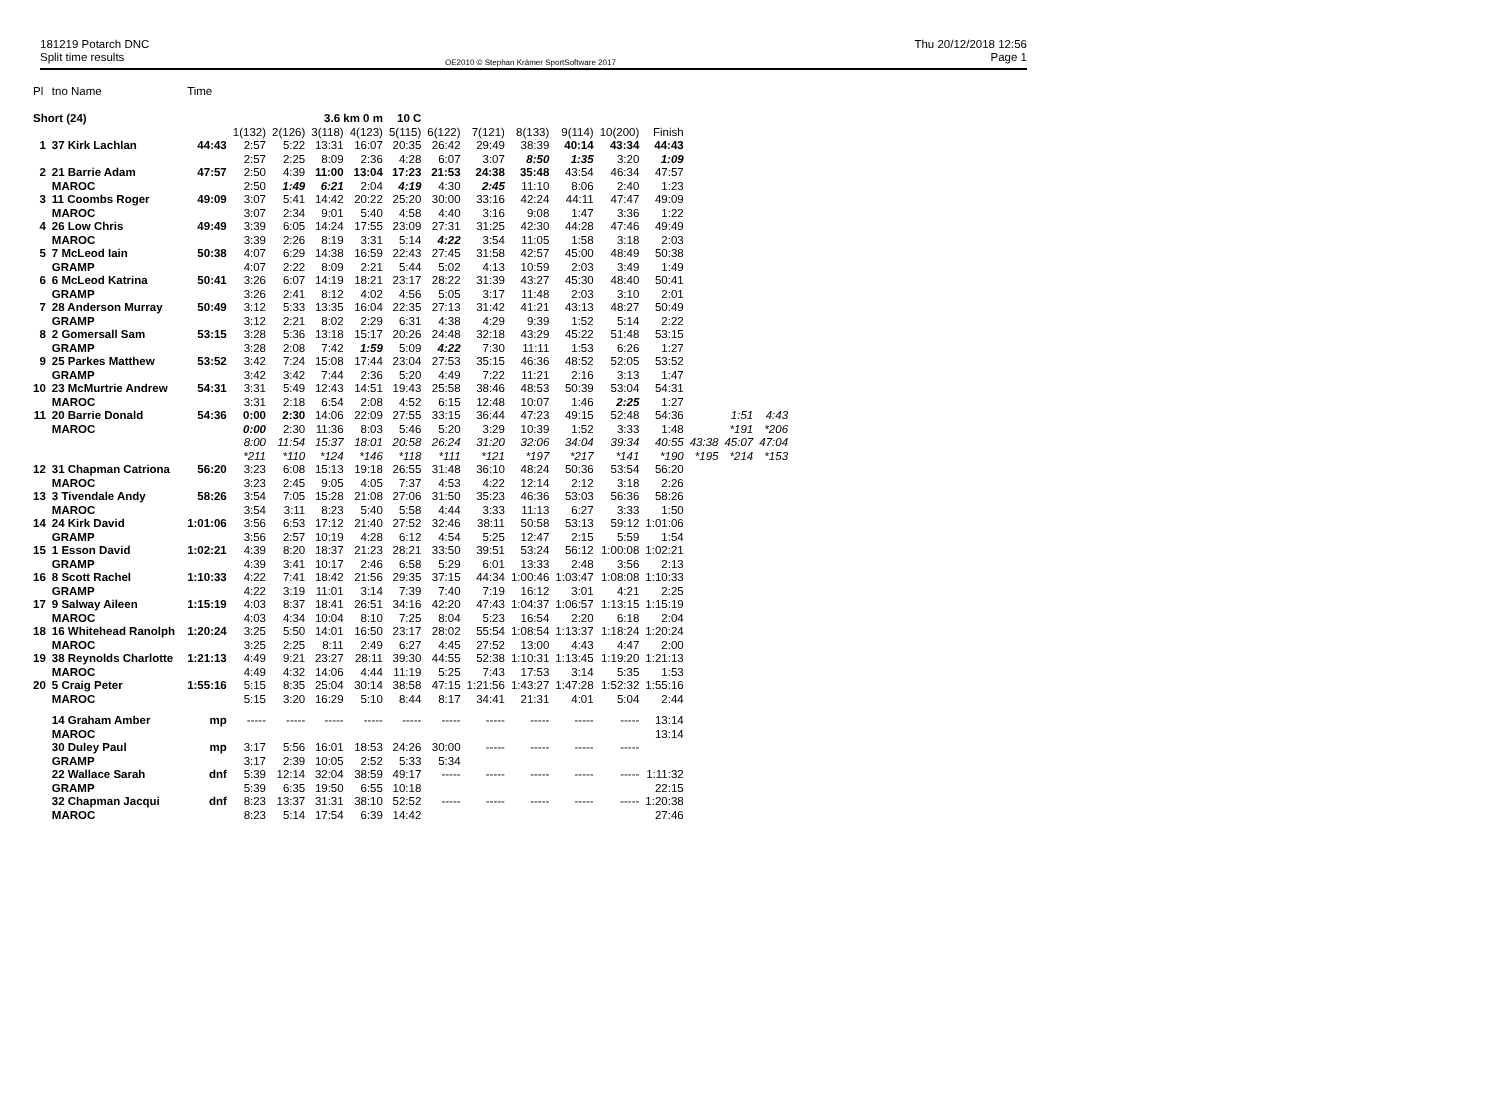181219 Potarch DNC
Split time results
OE2010 © Stephan Krämer SportSoftware 2017
Thu 20/12/2018 12:56
Page 1
| Pl | tno Name | | Time | | | | | | | | | | | | | | |
| Short (24) | | | | | | 3.6 km 0 m | | 10 C | | | | | | | | | |
| | | | | 1(132) | 2(126) | 3(118) | 4(123) | 5(115) | 6(122) | 7(121) | 8(133) | 9(114) | 10(200) | Finish | | | |
| 1 | 37 Kirk Lachlan | | 44:43 | 2:57 | 5:22 | 13:31 | 16:07 | 20:35 | 26:42 | 29:49 | 38:39 | 40:14 | 43:34 | 44:43 | | | |
| | | | | 2:57 | 2:25 | 8:09 | 2:36 | 4:28 | 6:07 | 3:07 | 8:50 | 1:35 | 3:20 | 1:09 | | | |
| 2 | 21 Barrie Adam | | 47:57 | 2:50 | 4:39 | 11:00 | 13:04 | 17:23 | 21:53 | 24:38 | 35:48 | 43:54 | 46:34 | 47:57 | | | |
| | MAROC | | | 2:50 | 1:49 | 6:21 | 2:04 | 4:19 | 4:30 | 2:45 | 11:10 | 8:06 | 2:40 | 1:23 | | | |
| 3 | 11 Coombs Roger | | 49:09 | 3:07 | 5:41 | 14:42 | 20:22 | 25:20 | 30:00 | 33:16 | 42:24 | 44:11 | 47:47 | 49:09 | | | |
| | MAROC | | | 3:07 | 2:34 | 9:01 | 5:40 | 4:58 | 4:40 | 3:16 | 9:08 | 1:47 | 3:36 | 1:22 | | | |
| 4 | 26 Low Chris | | 49:49 | 3:39 | 6:05 | 14:24 | 17:55 | 23:09 | 27:31 | 31:25 | 42:30 | 44:28 | 47:46 | 49:49 | | | |
| | MAROC | | | 3:39 | 2:26 | 8:19 | 3:31 | 5:14 | 4:22 | 3:54 | 11:05 | 1:58 | 3:18 | 2:03 | | | |
| 5 | 7 McLeod Iain | | 50:38 | 4:07 | 6:29 | 14:38 | 16:59 | 22:43 | 27:45 | 31:58 | 42:57 | 45:00 | 48:49 | 50:38 | | | |
| | GRAMP | | | 4:07 | 2:22 | 8:09 | 2:21 | 5:44 | 5:02 | 4:13 | 10:59 | 2:03 | 3:49 | 1:49 | | | |
| 6 | 6 McLeod Katrina | | 50:41 | 3:26 | 6:07 | 14:19 | 18:21 | 23:17 | 28:22 | 31:39 | 43:27 | 45:30 | 48:40 | 50:41 | | | |
| | GRAMP | | | 3:26 | 2:41 | 8:12 | 4:02 | 4:56 | 5:05 | 3:17 | 11:48 | 2:03 | 3:10 | 2:01 | | | |
| 7 | 28 Anderson Murray | | 50:49 | 3:12 | 5:33 | 13:35 | 16:04 | 22:35 | 27:13 | 31:42 | 41:21 | 43:13 | 48:27 | 50:49 | | | |
| | GRAMP | | | 3:12 | 2:21 | 8:02 | 2:29 | 6:31 | 4:38 | 4:29 | 9:39 | 1:52 | 5:14 | 2:22 | | | |
| 8 | 2 Gomersall Sam | | 53:15 | 3:28 | 5:36 | 13:18 | 15:17 | 20:26 | 24:48 | 32:18 | 43:29 | 45:22 | 51:48 | 53:15 | | | |
| | GRAMP | | | 3:28 | 2:08 | 7:42 | 1:59 | 5:09 | 4:22 | 7:30 | 11:11 | 1:53 | 6:26 | 1:27 | | | |
| 9 | 25 Parkes Matthew | | 53:52 | 3:42 | 7:24 | 15:08 | 17:44 | 23:04 | 27:53 | 35:15 | 46:36 | 48:52 | 52:05 | 53:52 | | | |
| | GRAMP | | | 3:42 | 3:42 | 7:44 | 2:36 | 5:20 | 4:49 | 7:22 | 11:21 | 2:16 | 3:13 | 1:47 | | | |
| 10 | 23 McMurtrie Andrew | | 54:31 | 3:31 | 5:49 | 12:43 | 14:51 | 19:43 | 25:58 | 38:46 | 48:53 | 50:39 | 53:04 | 54:31 | | | |
| | MAROC | | | 3:31 | 2:18 | 6:54 | 2:08 | 4:52 | 6:15 | 12:48 | 10:07 | 1:46 | 2:25 | 1:27 | | | |
| 11 | 20 Barrie Donald | | 54:36 | 0:00 | 2:30 | 14:06 | 22:09 | 27:55 | 33:15 | 36:44 | 47:23 | 49:15 | 52:48 | 54:36 | | 1:51 | 4:43 |
| | MAROC | | | 0:00 | 2:30 | 11:36 | 8:03 | 5:46 | 5:20 | 3:29 | 10:39 | 1:52 | 3:33 | 1:48 | | *191 | *206 |
| | | | | 8:00 | 11:54 | 15:37 | 18:01 | 20:58 | 26:24 | 31:20 | 32:06 | 34:04 | 39:34 | 40:55 | 43:38 | 45:07 | 47:04 |
| | | | | *211 | *110 | *124 | *146 | *118 | *111 | *121 | *197 | *217 | *141 | *190 | *195 | *214 | *153 |
| 12 | 31 Chapman Catriona | | 56:20 | 3:23 | 6:08 | 15:13 | 19:18 | 26:55 | 31:48 | 36:10 | 48:24 | 50:36 | 53:54 | 56:20 | | | |
| | MAROC | | | 3:23 | 2:45 | 9:05 | 4:05 | 7:37 | 4:53 | 4:22 | 12:14 | 2:12 | 3:18 | 2:26 | | | |
| 13 | 3 Tivendale Andy | | 58:26 | 3:54 | 7:05 | 15:28 | 21:08 | 27:06 | 31:50 | 35:23 | 46:36 | 53:03 | 56:36 | 58:26 | | | |
| | MAROC | | | 3:54 | 3:11 | 8:23 | 5:40 | 5:58 | 4:44 | 3:33 | 11:13 | 6:27 | 3:33 | 1:50 | | | |
| 14 | 24 Kirk David | | 1:01:06 | 3:56 | 6:53 | 17:12 | 21:40 | 27:52 | 32:46 | 38:11 | 50:58 | 53:13 | 59:12 | 1:01:06 | | | |
| | GRAMP | | | 3:56 | 2:57 | 10:19 | 4:28 | 6:12 | 4:54 | 5:25 | 12:47 | 2:15 | 5:59 | 1:54 | | | |
| 15 | 1 Esson David | | 1:02:21 | 4:39 | 8:20 | 18:37 | 21:23 | 28:21 | 33:50 | 39:51 | 53:24 | 56:12 | 1:00:08 | 1:02:21 | | | |
| | GRAMP | | | 4:39 | 3:41 | 10:17 | 2:46 | 6:58 | 5:29 | 6:01 | 13:33 | 2:48 | 3:56 | 2:13 | | | |
| 16 | 8 Scott Rachel | | 1:10:33 | 4:22 | 7:41 | 18:42 | 21:56 | 29:35 | 37:15 | 44:34 | 1:00:46 | 1:03:47 | 1:08:08 | 1:10:33 | | | |
| | GRAMP | | | 4:22 | 3:19 | 11:01 | 3:14 | 7:39 | 7:40 | 7:19 | 16:12 | 3:01 | 4:21 | 2:25 | | | |
| 17 | 9 Salway Aileen | | 1:15:19 | 4:03 | 8:37 | 18:41 | 26:51 | 34:16 | 42:20 | 47:43 | 1:04:37 | 1:06:57 | 1:13:15 | 1:15:19 | | | |
| | MAROC | | | 4:03 | 4:34 | 10:04 | 8:10 | 7:25 | 8:04 | 5:23 | 16:54 | 2:20 | 6:18 | 2:04 | | | |
| 18 | 16 Whitehead Ranolph | | 1:20:24 | 3:25 | 5:50 | 14:01 | 16:50 | 23:17 | 28:02 | 55:54 | 1:08:54 | 1:13:37 | 1:18:24 | 1:20:24 | | | |
| | MAROC | | | 3:25 | 2:25 | 8:11 | 2:49 | 6:27 | 4:45 | 27:52 | 13:00 | 4:43 | 4:47 | 2:00 | | | |
| 19 | 38 Reynolds Charlotte | | 1:21:13 | 4:49 | 9:21 | 23:27 | 28:11 | 39:30 | 44:55 | 52:38 | 1:10:31 | 1:13:45 | 1:19:20 | 1:21:13 | | | |
| | MAROC | | | 4:49 | 4:32 | 14:06 | 4:44 | 11:19 | 5:25 | 7:43 | 17:53 | 3:14 | 5:35 | 1:53 | | | |
| 20 | 5 Craig Peter | | 1:55:16 | 5:15 | 8:35 | 25:04 | 30:14 | 38:58 | 47:15 | 1:21:56 | 1:43:27 | 1:47:28 | 1:52:32 | 1:55:16 | | | |
| | MAROC | | | 5:15 | 3:20 | 16:29 | 5:10 | 8:44 | 8:17 | 34:41 | 21:31 | 4:01 | 5:04 | 2:44 | | | |
| | 14 Graham Amber | | mp | ----- | ----- | ----- | ----- | ----- | ----- | ----- | ----- | ----- | ----- | 13:14 | | | |
| | MAROC | | | | | | | | | | | | | 13:14 | | | |
| | 30 Duley Paul | | mp | 3:17 | 5:56 | 16:01 | 18:53 | 24:26 | 30:00 | ----- | ----- | ----- | ----- | | | | |
| | GRAMP | | | 3:17 | 2:39 | 10:05 | 2:52 | 5:33 | 5:34 | | | | | | | | |
| | 22 Wallace Sarah | | dnf | 5:39 | 12:14 | 32:04 | 38:59 | 49:17 | ----- | ----- | ----- | ----- | ----- | 1:11:32 | | | |
| | GRAMP | | | 5:39 | 6:35 | 19:50 | 6:55 | 10:18 | | | | | | 22:15 | | | |
| | 32 Chapman Jacqui | | dnf | 8:23 | 13:37 | 31:31 | 38:10 | 52:52 | ----- | ----- | ----- | ----- | ----- | 1:20:38 | | | |
| | MAROC | | | 8:23 | 5:14 | 17:54 | 6:39 | 14:42 | | | | | | 27:46 | | | |